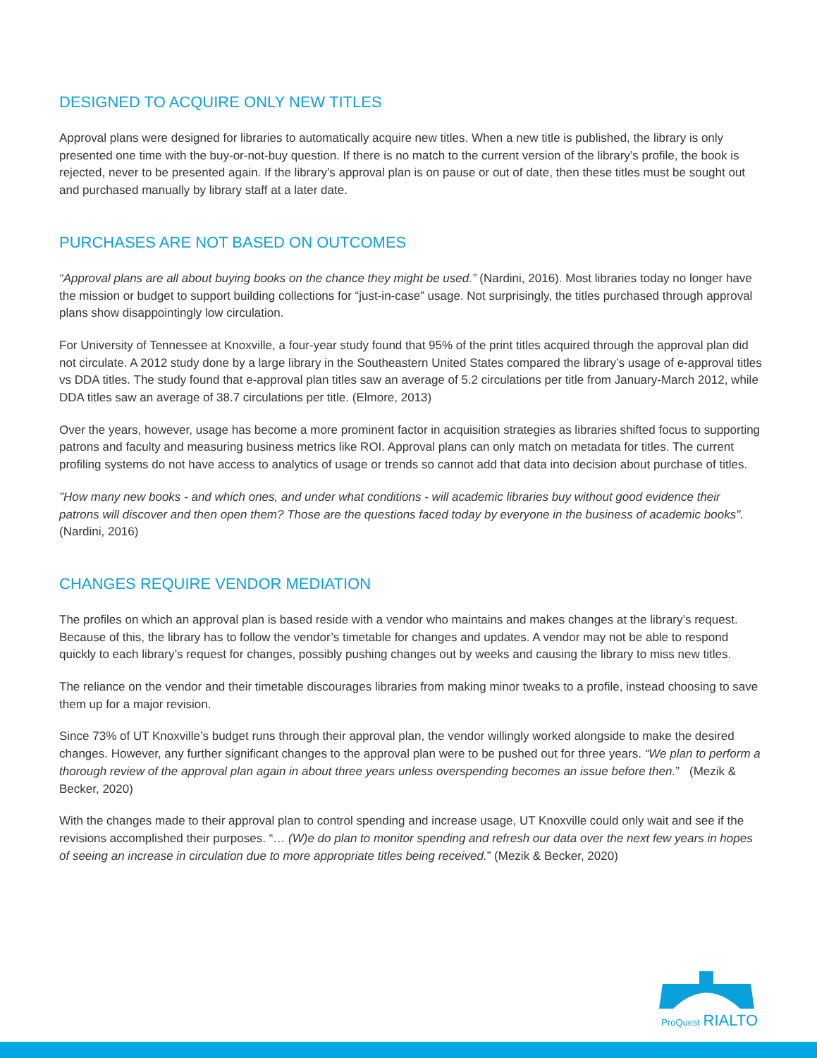DESIGNED TO ACQUIRE ONLY NEW TITLES
Approval plans were designed for libraries to automatically acquire new titles. When a new title is published, the library is only presented one time with the buy-or-not-buy question. If there is no match to the current version of the library’s profile, the book is rejected, never to be presented again. If the library’s approval plan is on pause or out of date, then these titles must be sought out and purchased manually by library staff at a later date.
PURCHASES ARE NOT BASED ON OUTCOMES
“Approval plans are all about buying books on the chance they might be used.” (Nardini, 2016). Most libraries today no longer have the mission or budget to support building collections for “just-in-case” usage. Not surprisingly, the titles purchased through approval plans show disappointingly low circulation.
For University of Tennessee at Knoxville, a four-year study found that 95% of the print titles acquired through the approval plan did not circulate. A 2012 study done by a large library in the Southeastern United States compared the library’s usage of e-approval titles vs DDA titles. The study found that e-approval plan titles saw an average of 5.2 circulations per title from January-March 2012, while DDA titles saw an average of 38.7 circulations per title. (Elmore, 2013)
Over the years, however, usage has become a more prominent factor in acquisition strategies as libraries shifted focus to supporting patrons and faculty and measuring business metrics like ROI. Approval plans can only match on metadata for titles. The current profiling systems do not have access to analytics of usage or trends so cannot add that data into decision about purchase of titles.
"How many new books - and which ones, and under what conditions - will academic libraries buy without good evidence their patrons will discover and then open them? Those are the questions faced today by everyone in the business of academic books". (Nardini, 2016)
CHANGES REQUIRE VENDOR MEDIATION
The profiles on which an approval plan is based reside with a vendor who maintains and makes changes at the library’s request. Because of this, the library has to follow the vendor’s timetable for changes and updates. A vendor may not be able to respond quickly to each library’s request for changes, possibly pushing changes out by weeks and causing the library to miss new titles.
The reliance on the vendor and their timetable discourages libraries from making minor tweaks to a profile, instead choosing to save them up for a major revision.
Since 73% of UT Knoxville’s budget runs through their approval plan, the vendor willingly worked alongside to make the desired changes. However, any further significant changes to the approval plan were to be pushed out for three years. “We plan to perform a thorough review of the approval plan again in about three years unless overspending becomes an issue before then.” (Mezik & Becker, 2020)
With the changes made to their approval plan to control spending and increase usage, UT Knoxville could only wait and see if the revisions accomplished their purposes. “… (W)e do plan to monitor spending and refresh our data over the next few years in hopes of seeing an increase in circulation due to more appropriate titles being received.” (Mezik & Becker, 2020)
ProQuest RIALTO